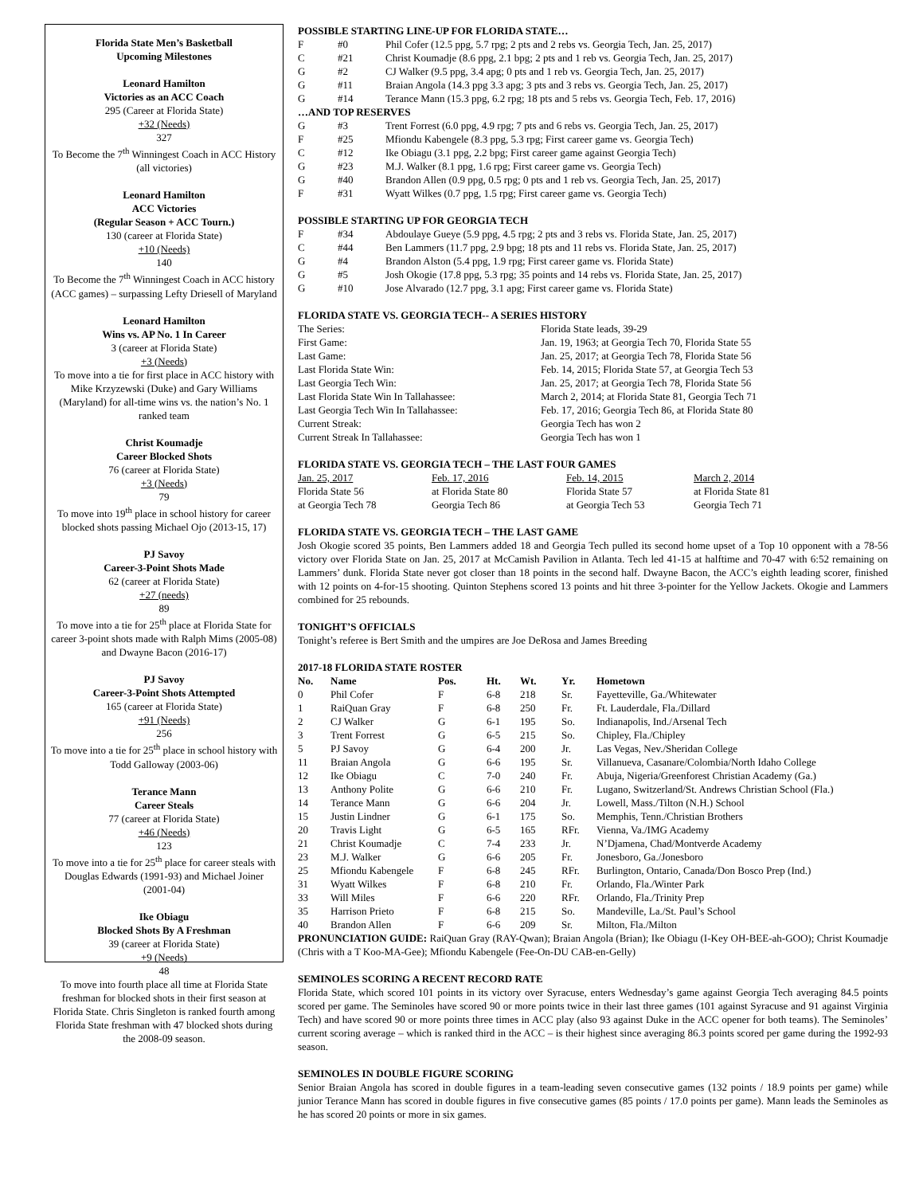Florida State Men’s Basketball
Upcoming Milestones
Leonard Hamilton
Victories as an ACC Coach
295 (Career at Florida State)
+32 (Needs)
327
To Become the 7<sup>th</sup> Winningest Coach in ACC History (all victories)
Leonard Hamilton
ACC Victories
(Regular Season + ACC Tourn.)
130 (career at Florida State)
+10 (Needs)
140
To Become the 7<sup>th</sup> Winningest Coach in ACC history (ACC games) – surpassing Lefty Driesell of Maryland
Leonard Hamilton
Wins vs. AP No. 1 In Career
3 (career at Florida State)
+3 (Needs)
To move into a tie for first place in ACC history with Mike Krzyzewski (Duke) and Gary Williams (Maryland) for all-time wins vs. the nation’s No. 1 ranked team
Christ Koumadje
Career Blocked Shots
76 (career at Florida State)
+3 (Needs)
79
To move into 19<sup>th</sup> place in school history for career blocked shots passing Michael Ojo (2013-15, 17)
PJ Savoy
Career-3-Point Shots Made
62 (career at Florida State)
+27 (needs)
89
To move into a tie for 25<sup>th</sup> place at Florida State for career 3-point shots made with Ralph Mims (2005-08) and Dwayne Bacon (2016-17)
PJ Savoy
Career-3-Point Shots Attempted
165 (career at Florida State)
+91 (Needs)
256
To move into a tie for 25<sup>th</sup> place in school history with Todd Galloway (2003-06)
Terance Mann
Career Steals
77 (career at Florida State)
+46 (Needs)
123
To move into a tie for 25<sup>th</sup> place for career steals with Douglas Edwards (1991-93) and Michael Joiner (2001-04)
Ike Obiagu
Blocked Shots By A Freshman
39 (career at Florida State)
+9 (Needs)
48
To move into fourth place all time at Florida State freshman for blocked shots in their first season at Florida State. Chris Singleton is ranked fourth among Florida State freshman with 47 blocked shots during the 2008-09 season.
POSSIBLE STARTING LINE-UP FOR FLORIDA STATE…
| F | #0 | Phil Cofer (12.5 ppg, 5.7 rpg; 2 pts and 2 rebs vs. Georgia Tech, Jan. 25, 2017) |
| C | #21 | Christ Koumadje (8.6 ppg, 2.1 bpg; 2 pts and 1 reb vs. Georgia Tech, Jan. 25, 2017) |
| G | #2 | CJ Walker (9.5 ppg, 3.4 apg; 0 pts and 1 reb vs. Georgia Tech, Jan. 25, 2017) |
| G | #11 | Braian Angola (14.3 ppg 3.3 apg; 3 pts and 3 rebs vs. Georgia Tech, Jan. 25, 2017) |
| G | #14 | Terance Mann (15.3 ppg, 6.2 rpg; 18 pts and 5 rebs vs. Georgia Tech, Feb. 17, 2016) |
| …AND TOP RESERVES | | |
| G | #3 | Trent Forrest (6.0 ppg, 4.9 rpg; 7 pts and 6 rebs vs. Georgia Tech, Jan. 25, 2017) |
| F | #25 | Mfiondu Kabengele (8.3 ppg, 5.3 rpg; First career game vs. Georgia Tech) |
| C | #12 | Ike Obiagu (3.1 ppg, 2.2 bpg; First career game against Georgia Tech) |
| G | #23 | M.J. Walker (8.1 ppg, 1.6 rpg; First career game vs. Georgia Tech) |
| G | #40 | Brandon Allen (0.9 ppg, 0.5 rpg; 0 pts and 1 reb vs. Georgia Tech, Jan. 25, 2017) |
| F | #31 | Wyatt Wilkes (0.7 ppg, 1.5 rpg; First career game vs. Georgia Tech) |
POSSIBLE STARTING UP FOR GEORGIA TECH
| F | #34 | Abdoulaye Gueye (5.9 ppg, 4.5 rpg; 2 pts and 3 rebs vs. Florida State, Jan. 25, 2017) |
| C | #44 | Ben Lammers (11.7 ppg, 2.9 bpg; 18 pts and 11 rebs vs. Florida State, Jan. 25, 2017) |
| G | #4 | Brandon Alston (5.4 ppg, 1.9 rpg; First career game vs. Florida State) |
| G | #5 | Josh Okogie (17.8 ppg, 5.3 rpg; 35 points and 14 rebs vs. Florida State, Jan. 25, 2017) |
| G | #10 | Jose Alvarado (12.7 ppg, 3.1 apg; First career game vs. Florida State) |
FLORIDA STATE VS. GEORGIA TECH-- A SERIES HISTORY
| The Series: | Florida State leads, 39-29 |
| First Game: | Jan. 19, 1963; at Georgia Tech 70, Florida State 55 |
| Last Game: | Jan. 25, 2017; at Georgia Tech 78, Florida State 56 |
| Last Florida State Win: | Feb. 14, 2015; Florida State 57, at Georgia Tech 53 |
| Last Georgia Tech Win: | Jan. 25, 2017; at Georgia Tech 78, Florida State 56 |
| Last Florida State Win In Tallahassee: | March 2, 2014; at Florida State 81, Georgia Tech 71 |
| Last Georgia Tech Win In Tallahassee: | Feb. 17, 2016; Georgia Tech 86, at Florida State 80 |
| Current Streak: | Georgia Tech has won 2 |
| Current Streak In Tallahassee: | Georgia Tech has won 1 |
FLORIDA STATE VS. GEORGIA TECH – THE LAST FOUR GAMES
| Jan. 25, 2017 | Feb. 17, 2016 | Feb. 14, 2015 | March 2, 2014 |
| Florida State 56 | at Florida State 80 | Florida State 57 | at Florida State 81 |
| at Georgia Tech 78 | Georgia Tech 86 | at Georgia Tech 53 | Georgia Tech 71 |
FLORIDA STATE VS. GEORGIA TECH – THE LAST GAME
Josh Okogie scored 35 points, Ben Lammers added 18 and Georgia Tech pulled its second home upset of a Top 10 opponent with a 78-56 victory over Florida State on Jan. 25, 2017 at McCamish Pavilion in Atlanta. Tech led 41-15 at halftime and 70-47 with 6:52 remaining on Lammers’ dunk. Florida State never got closer than 18 points in the second half. Dwayne Bacon, the ACC’s eighth leading scorer, finished with 12 points on 4-for-15 shooting. Quinton Stephens scored 13 points and hit three 3-pointer for the Yellow Jackets. Okogie and Lammers combined for 25 rebounds.
TONIGHT’S OFFICIALS
Tonight’s referee is Bert Smith and the umpires are Joe DeRosa and James Breeding
2017-18 FLORIDA STATE ROSTER
| No. | Name | Pos. | Ht. | Wt. | Yr. | Hometown |
| --- | --- | --- | --- | --- | --- | --- |
| 0 | Phil Cofer | F | 6-8 | 218 | Sr. | Fayetteville, Ga./Whitewater |
| 1 | RaiQuan Gray | F | 6-8 | 250 | Fr. | Ft. Lauderdale, Fla./Dillard |
| 2 | CJ Walker | G | 6-1 | 195 | So. | Indianapolis, Ind./Arsenal Tech |
| 3 | Trent Forrest | G | 6-5 | 215 | So. | Chipley, Fla./Chipley |
| 5 | PJ Savoy | G | 6-4 | 200 | Jr. | Las Vegas, Nev./Sheridan College |
| 11 | Braian Angola | G | 6-6 | 195 | Sr. | Villanueva, Casanare/Colombia/North Idaho College |
| 12 | Ike Obiagu | C | 7-0 | 240 | Fr. | Abuja, Nigeria/Greenforest Christian Academy (Ga.) |
| 13 | Anthony Polite | G | 6-6 | 210 | Fr. | Lugano, Switzerland/St. Andrews Christian School (Fla.) |
| 14 | Terance Mann | G | 6-6 | 204 | Jr. | Lowell, Mass./Tilton (N.H.) School |
| 15 | Justin Lindner | G | 6-1 | 175 | So. | Memphis, Tenn./Christian Brothers |
| 20 | Travis Light | G | 6-5 | 165 | RFr. | Vienna, Va./IMG Academy |
| 21 | Christ Koumadje | C | 7-4 | 233 | Jr. | N’Djamena, Chad/Montverde Academy |
| 23 | M.J. Walker | G | 6-6 | 205 | Fr. | Jonesboro, Ga./Jonesboro |
| 25 | Mfiondu Kabengele | F | 6-8 | 245 | RFr. | Burlington, Ontario, Canada/Don Bosco Prep (Ind.) |
| 31 | Wyatt Wilkes | F | 6-8 | 210 | Fr. | Orlando, Fla./Winter Park |
| 33 | Will Miles | F | 6-6 | 220 | RFr. | Orlando, Fla./Trinity Prep |
| 35 | Harrison Prieto | F | 6-8 | 215 | So. | Mandeville, La./St. Paul’s School |
| 40 | Brandon Allen | F | 6-6 | 209 | Sr. | Milton, Fla./Milton |
PRONUNCIATION GUIDE: RaiQuan Gray (RAY-Qwan); Braian Angola (Brian); Ike Obiagu (I-Key OH-BEE-ah-GOO); Christ Koumadje (Chris with a T Koo-MA-Gee); Mfiondu Kabengele (Fee-On-DU CAB-en-Gelly)
SEMINOLES SCORING A RECENT RECORD RATE
Florida State, which scored 101 points in its victory over Syracuse, enters Wednesday’s game against Georgia Tech averaging 84.5 points scored per game. The Seminoles have scored 90 or more points twice in their last three games (101 against Syracuse and 91 against Virginia Tech) and have scored 90 or more points three times in ACC play (also 93 against Duke in the ACC opener for both teams). The Seminoles’ current scoring average – which is ranked third in the ACC – is their highest since averaging 86.3 points scored per game during the 1992-93 season.
SEMINOLES IN DOUBLE FIGURE SCORING
Senior Braian Angola has scored in double figures in a team-leading seven consecutive games (132 points / 18.9 points per game) while junior Terance Mann has scored in double figures in five consecutive games (85 points / 17.0 points per game). Mann leads the Seminoles as he has scored 20 points or more in six games.